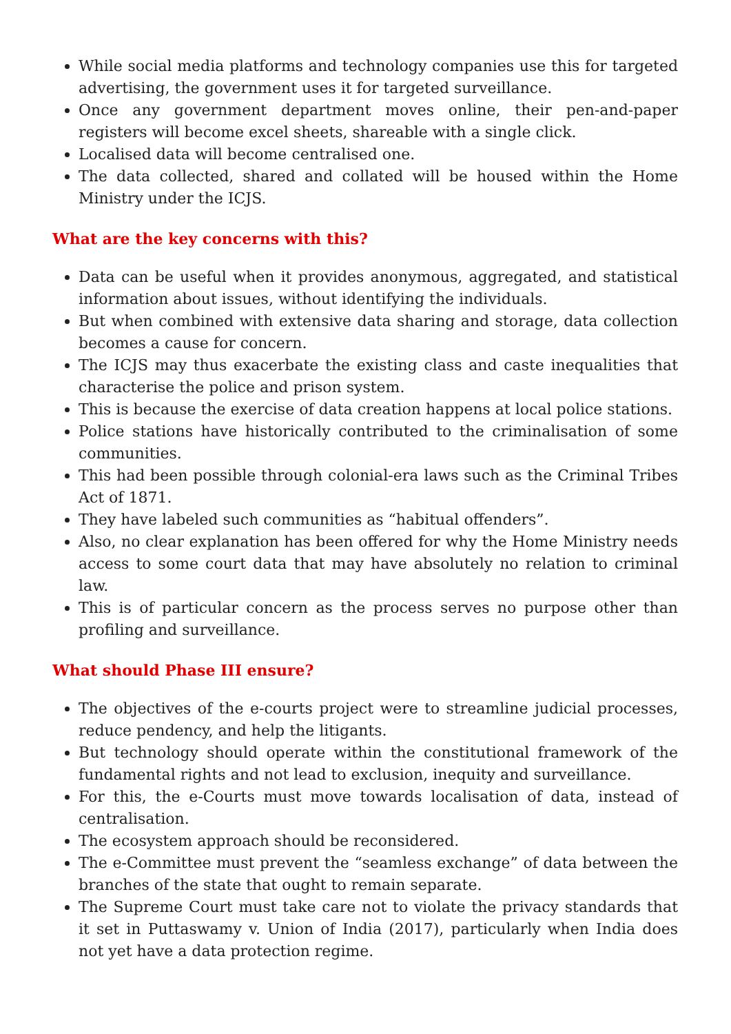While social media platforms and technology companies use this for targeted advertising, the government uses it for targeted surveillance.
Once any government department moves online, their pen-and-paper registers will become excel sheets, shareable with a single click.
Localised data will become centralised one.
The data collected, shared and collated will be housed within the Home Ministry under the ICJS.
What are the key concerns with this?
Data can be useful when it provides anonymous, aggregated, and statistical information about issues, without identifying the individuals.
But when combined with extensive data sharing and storage, data collection becomes a cause for concern.
The ICJS may thus exacerbate the existing class and caste inequalities that characterise the police and prison system.
This is because the exercise of data creation happens at local police stations.
Police stations have historically contributed to the criminalisation of some communities.
This had been possible through colonial-era laws such as the Criminal Tribes Act of 1871.
They have labeled such communities as “habitual offenders”.
Also, no clear explanation has been offered for why the Home Ministry needs access to some court data that may have absolutely no relation to criminal law.
This is of particular concern as the process serves no purpose other than profiling and surveillance.
What should Phase III ensure?
The objectives of the e-courts project were to streamline judicial processes, reduce pendency, and help the litigants.
But technology should operate within the constitutional framework of the fundamental rights and not lead to exclusion, inequity and surveillance.
For this, the e-Courts must move towards localisation of data, instead of centralisation.
The ecosystem approach should be reconsidered.
The e-Committee must prevent the “seamless exchange” of data between the branches of the state that ought to remain separate.
The Supreme Court must take care not to violate the privacy standards that it set in Puttaswamy v. Union of India (2017), particularly when India does not yet have a data protection regime.